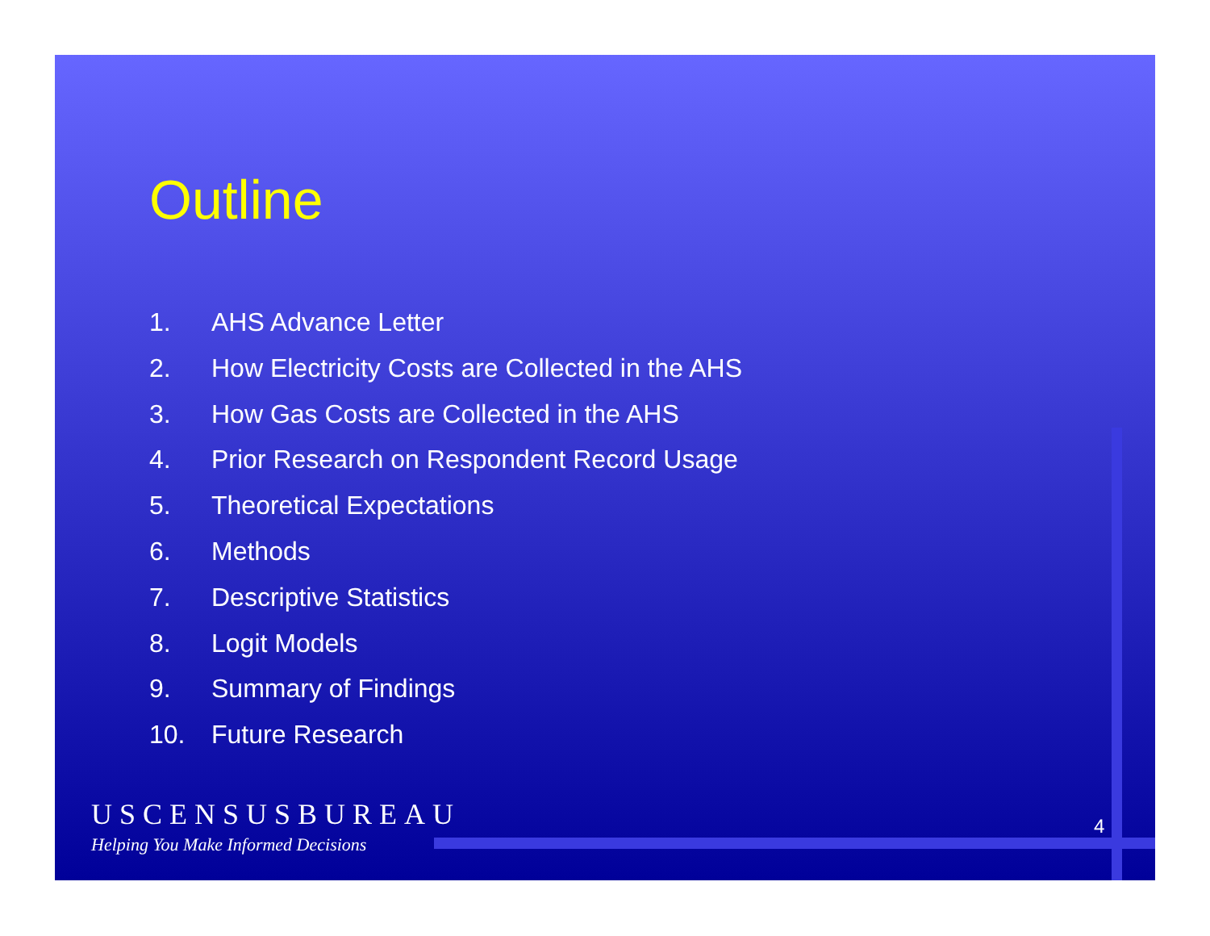Outline
1. AHS Advance Letter
2. How Electricity Costs are Collected in the AHS
3. How Gas Costs are Collected in the AHS
4. Prior Research on Respondent Record Usage
5. Theoretical Expectations
6. Methods
7. Descriptive Statistics
8. Logit Models
9. Summary of Findings
10. Future Research
USCENSUSBUREAU
Helping You Make Informed Decisions
4